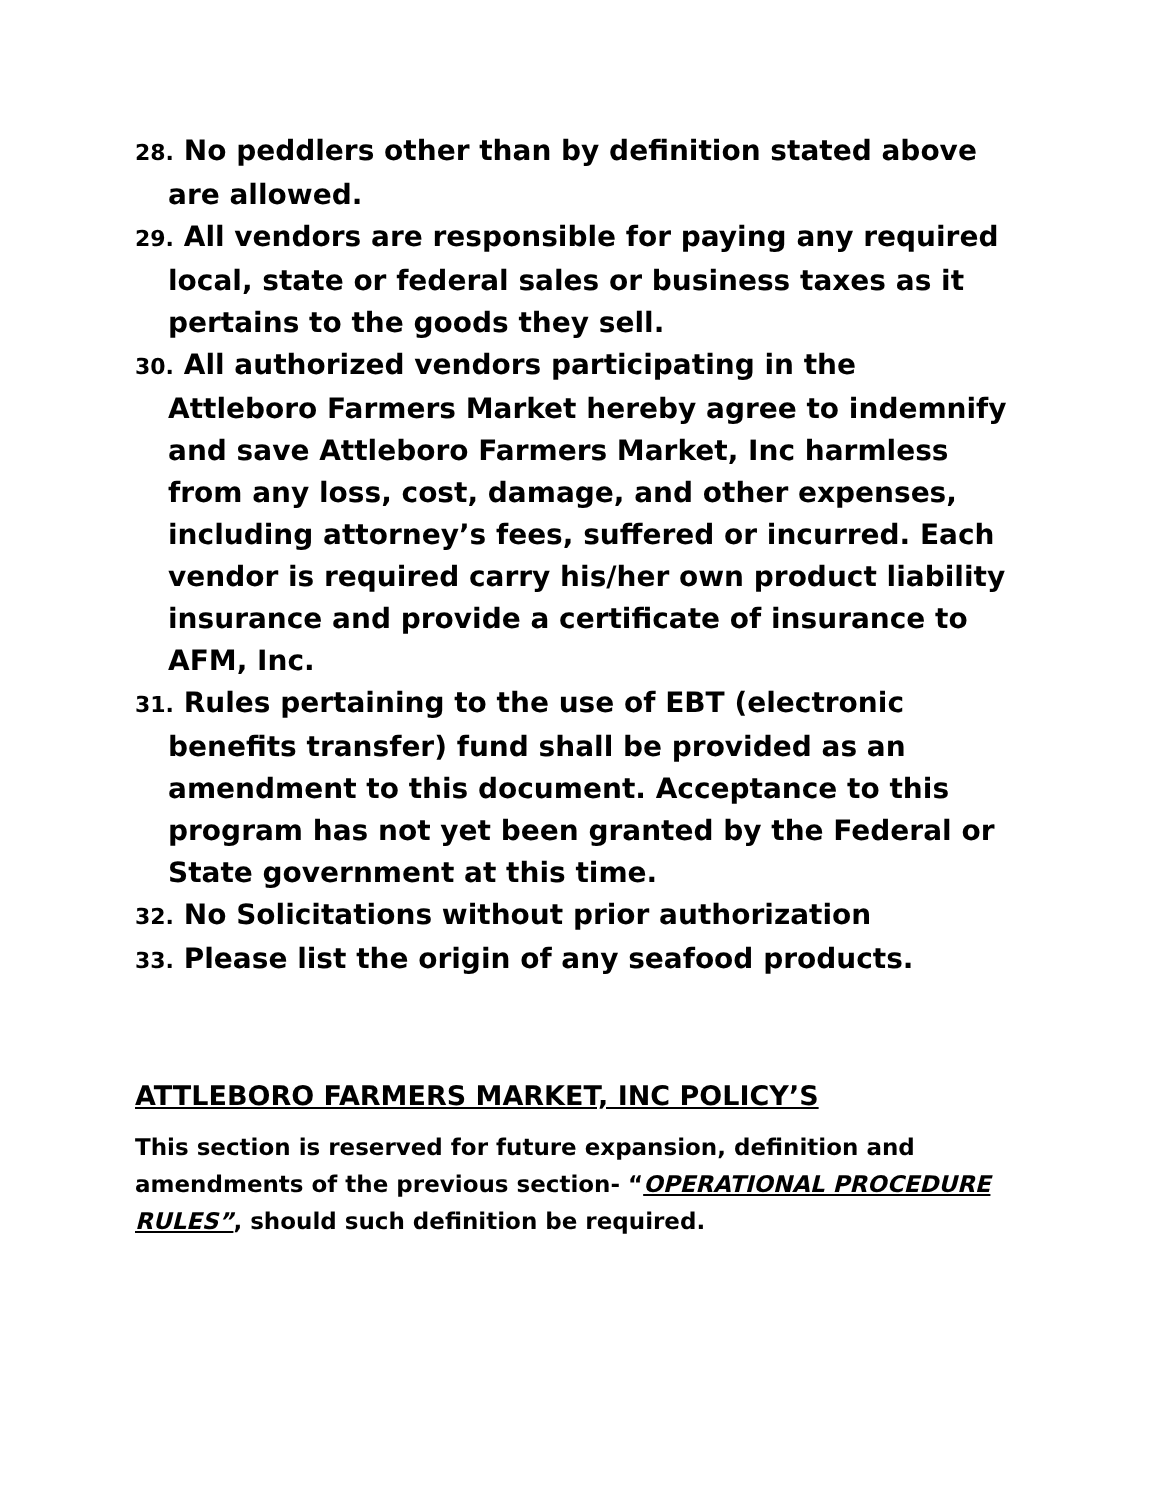28. No peddlers other than by definition stated above are allowed.
29. All vendors are responsible for paying any required local, state or federal sales or business taxes as it pertains to the goods they sell.
30. All authorized vendors participating in the Attleboro Farmers Market hereby agree to indemnify and save Attleboro Farmers Market, Inc harmless from any loss, cost, damage, and other expenses, including attorney’s fees, suffered or incurred. Each vendor is required carry his/her own product liability insurance and provide a certificate of insurance to AFM, Inc.
31. Rules pertaining to the use of EBT (electronic benefits transfer) fund shall be provided as an amendment to this document. Acceptance to this program has not yet been granted by the Federal or State government at this time.
32. No Solicitations without prior authorization
33. Please list the origin of any seafood products.
ATTLEBORO FARMERS MARKET, INC POLICY’S
This section is reserved for future expansion, definition and amendments of the previous section- “OPERATIONAL PROCEDURE RULES”, should such definition be required.